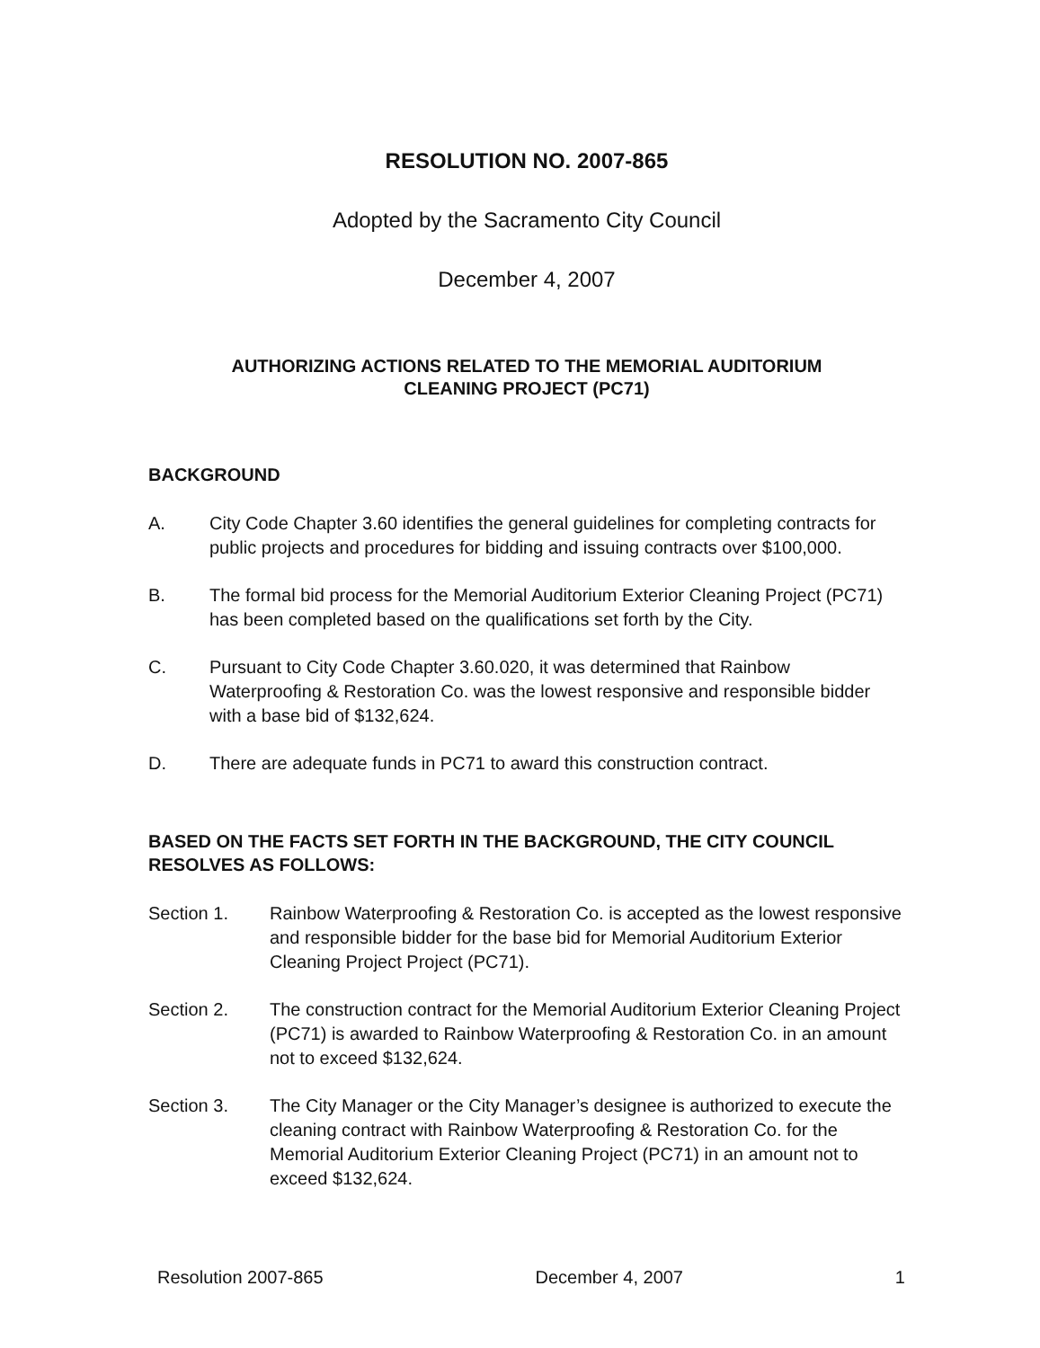RESOLUTION NO. 2007-865
Adopted by the Sacramento City Council
December 4, 2007
AUTHORIZING ACTIONS RELATED TO THE MEMORIAL AUDITORIUM
CLEANING PROJECT (PC71)
BACKGROUND
A. City Code Chapter 3.60 identifies the general guidelines for completing contracts for public projects and procedures for bidding and issuing contracts over $100,000.
B. The formal bid process for the Memorial Auditorium Exterior Cleaning Project (PC71) has been completed based on the qualifications set forth by the City.
C. Pursuant to City Code Chapter 3.60.020, it was determined that Rainbow Waterproofing & Restoration Co. was the lowest responsive and responsible bidder with a base bid of $132,624.
D. There are adequate funds in PC71 to award this construction contract.
BASED ON THE FACTS SET FORTH IN THE BACKGROUND, THE CITY COUNCIL RESOLVES AS FOLLOWS:
Section 1. Rainbow Waterproofing & Restoration Co. is accepted as the lowest responsive and responsible bidder for the base bid for Memorial Auditorium Exterior Cleaning Project Project (PC71).
Section 2. The construction contract for the Memorial Auditorium Exterior Cleaning Project (PC71) is awarded to Rainbow Waterproofing & Restoration Co. in an amount not to exceed $132,624.
Section 3. The City Manager or the City Manager’s designee is authorized to execute the cleaning contract with Rainbow Waterproofing & Restoration Co. for the Memorial Auditorium Exterior Cleaning Project (PC71) in an amount not to exceed $132,624.
Resolution 2007-865 December 4, 2007 1